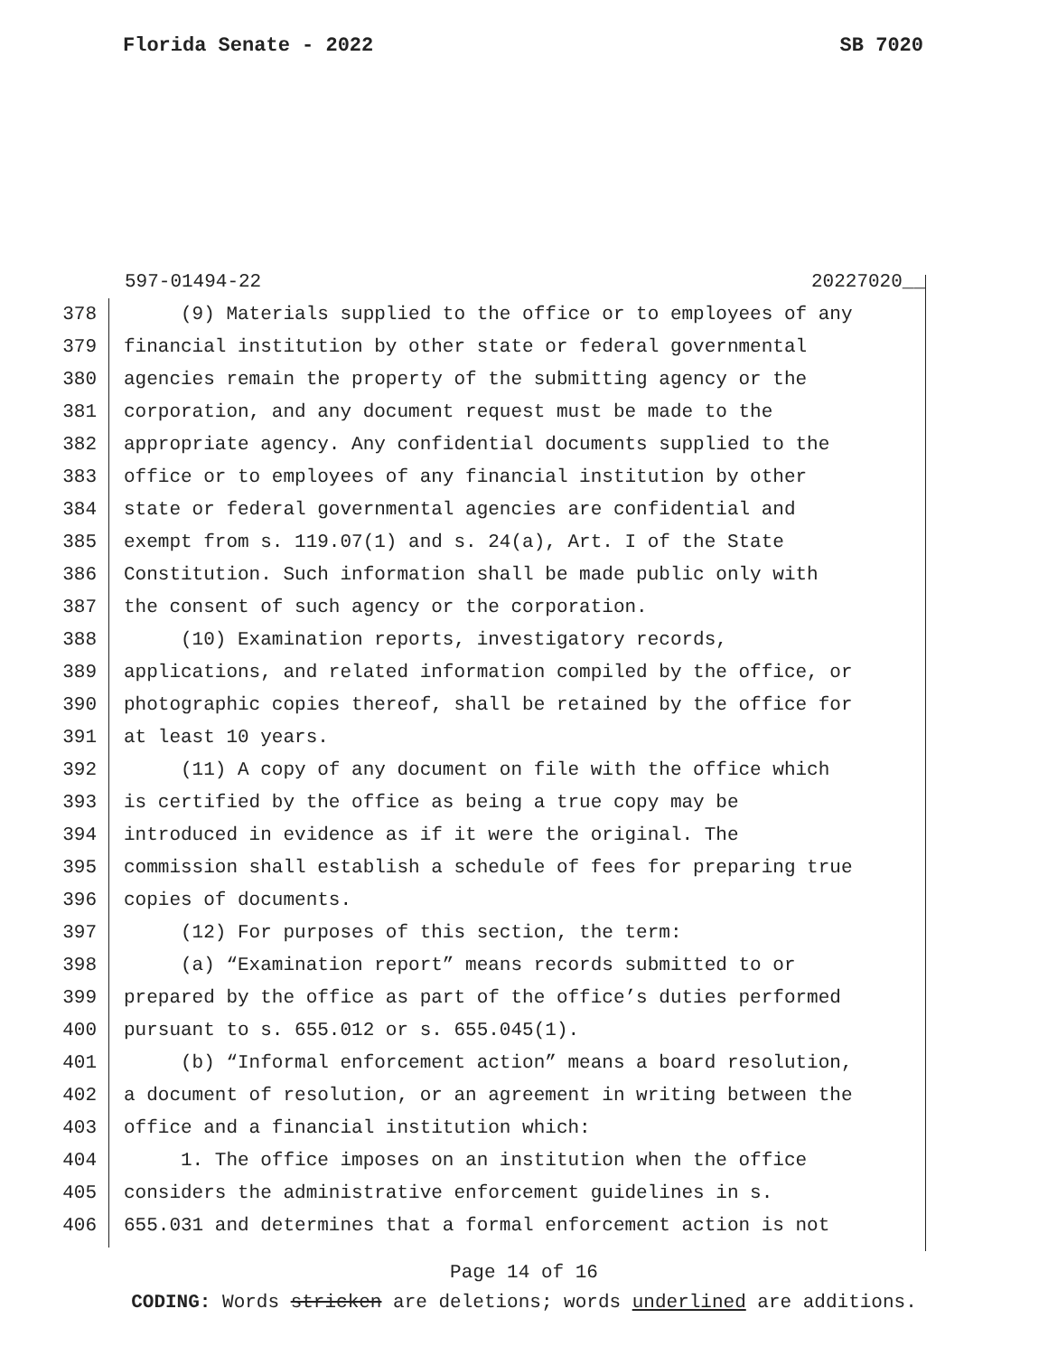Florida Senate - 2022 SB 7020
597-01494-22 20227020__
378 (9) Materials supplied to the office or to employees of any
379 financial institution by other state or federal governmental
380 agencies remain the property of the submitting agency or the
381 corporation, and any document request must be made to the
382 appropriate agency. Any confidential documents supplied to the
383 office or to employees of any financial institution by other
384 state or federal governmental agencies are confidential and
385 exempt from s. 119.07(1) and s. 24(a), Art. I of the State
386 Constitution. Such information shall be made public only with
387 the consent of such agency or the corporation.
388 (10) Examination reports, investigatory records,
389 applications, and related information compiled by the office, or
390 photographic copies thereof, shall be retained by the office for
391 at least 10 years.
392 (11) A copy of any document on file with the office which
393 is certified by the office as being a true copy may be
394 introduced in evidence as if it were the original. The
395 commission shall establish a schedule of fees for preparing true
396 copies of documents.
397 (12) For purposes of this section, the term:
398 (a) “Examination report” means records submitted to or
399 prepared by the office as part of the office’s duties performed
400 pursuant to s. 655.012 or s. 655.045(1).
401 (b) “Informal enforcement action” means a board resolution,
402 a document of resolution, or an agreement in writing between the
403 office and a financial institution which:
404 1. The office imposes on an institution when the office
405 considers the administrative enforcement guidelines in s.
406 655.031 and determines that a formal enforcement action is not
Page 14 of 16
CODING: Words stricken are deletions; words underlined are additions.